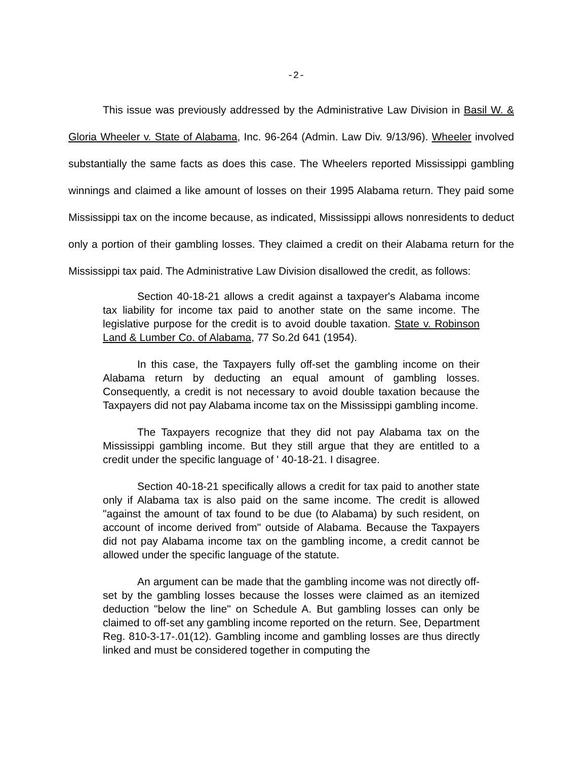-2-
This issue was previously addressed by the Administrative Law Division in Basil W. & Gloria Wheeler v. State of Alabama, Inc. 96-264 (Admin. Law Div. 9/13/96). Wheeler involved substantially the same facts as does this case. The Wheelers reported Mississippi gambling winnings and claimed a like amount of losses on their 1995 Alabama return. They paid some Mississippi tax on the income because, as indicated, Mississippi allows nonresidents to deduct only a portion of their gambling losses. They claimed a credit on their Alabama return for the Mississippi tax paid. The Administrative Law Division disallowed the credit, as follows:
Section 40-18-21 allows a credit against a taxpayer's Alabama income tax liability for income tax paid to another state on the same income. The legislative purpose for the credit is to avoid double taxation. State v. Robinson Land & Lumber Co. of Alabama, 77 So.2d 641 (1954).
In this case, the Taxpayers fully off-set the gambling income on their Alabama return by deducting an equal amount of gambling losses. Consequently, a credit is not necessary to avoid double taxation because the Taxpayers did not pay Alabama income tax on the Mississippi gambling income.
The Taxpayers recognize that they did not pay Alabama tax on the Mississippi gambling income. But they still argue that they are entitled to a credit under the specific language of ' 40-18-21. I disagree.
Section 40-18-21 specifically allows a credit for tax paid to another state only if Alabama tax is also paid on the same income. The credit is allowed "against the amount of tax found to be due (to Alabama) by such resident, on account of income derived from" outside of Alabama. Because the Taxpayers did not pay Alabama income tax on the gambling income, a credit cannot be allowed under the specific language of the statute.
An argument can be made that the gambling income was not directly off-set by the gambling losses because the losses were claimed as an itemized deduction "below the line" on Schedule A. But gambling losses can only be claimed to off-set any gambling income reported on the return. See, Department Reg. 810-3-17-.01(12). Gambling income and gambling losses are thus directly linked and must be considered together in computing the